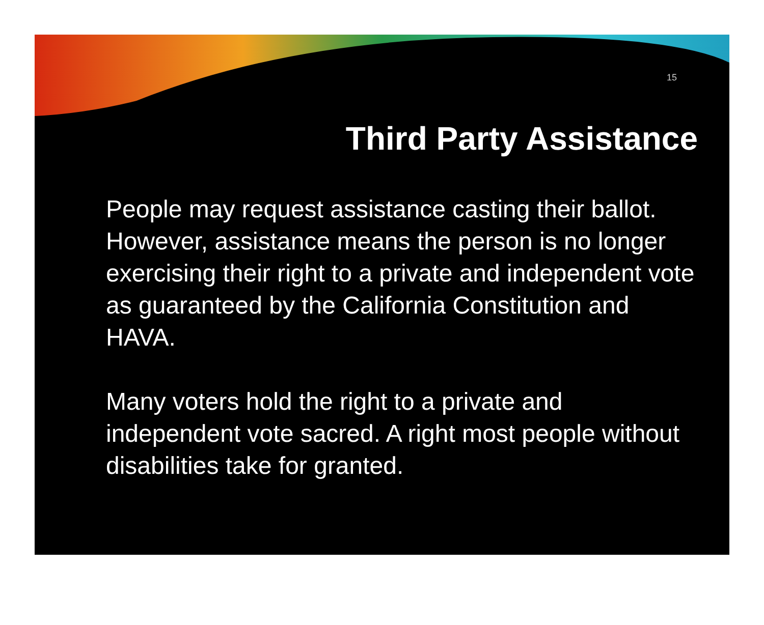15
Third Party Assistance
People may request assistance casting their ballot. However, assistance means the person is no longer exercising their right to a private and independent vote as guaranteed by the California Constitution and HAVA.
Many voters hold the right to a private and independent vote sacred. A right most people without disabilities take for granted.